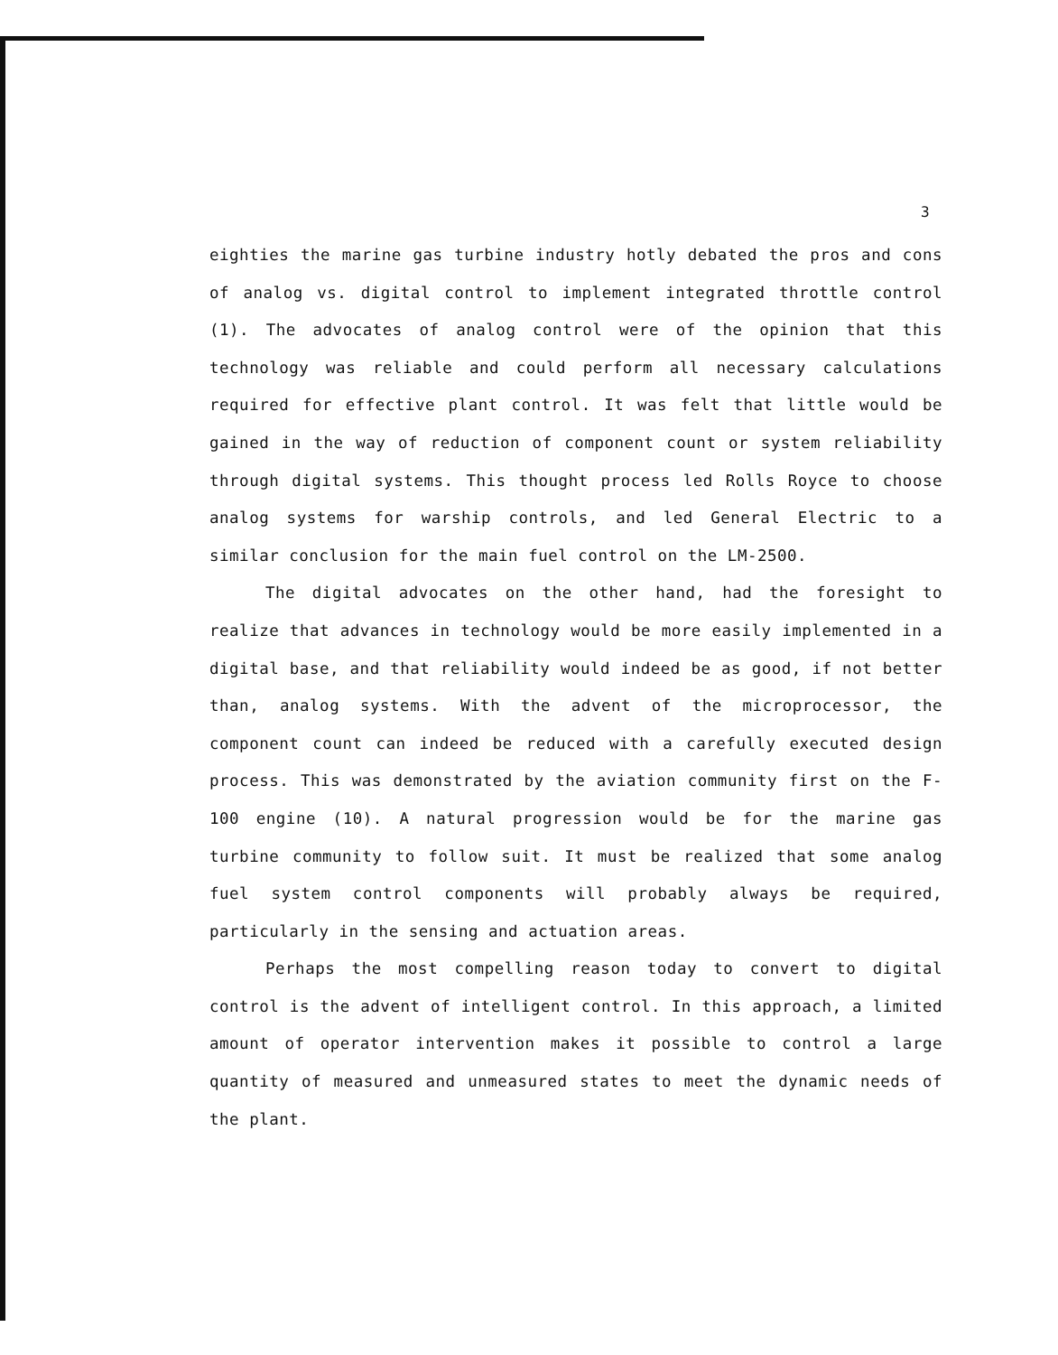3
eighties the marine gas turbine industry hotly debated the pros and cons of analog vs. digital control to implement integrated throttle control (1). The advocates of analog control were of the opinion that this technology was reliable and could perform all necessary calculations required for effective plant control. It was felt that little would be gained in the way of reduction of component count or system reliability through digital systems. This thought process led Rolls Royce to choose analog systems for warship controls, and led General Electric to a similar conclusion for the main fuel control on the LM-2500.
The digital advocates on the other hand, had the foresight to realize that advances in technology would be more easily implemented in a digital base, and that reliability would indeed be as good, if not better than, analog systems. With the advent of the microprocessor, the component count can indeed be reduced with a carefully executed design process. This was demonstrated by the aviation community first on the F-100 engine (10). A natural progression would be for the marine gas turbine community to follow suit. It must be realized that some analog fuel system control components will probably always be required, particularly in the sensing and actuation areas.
Perhaps the most compelling reason today to convert to digital control is the advent of intelligent control. In this approach, a limited amount of operator intervention makes it possible to control a large quantity of measured and unmeasured states to meet the dynamic needs of the plant.